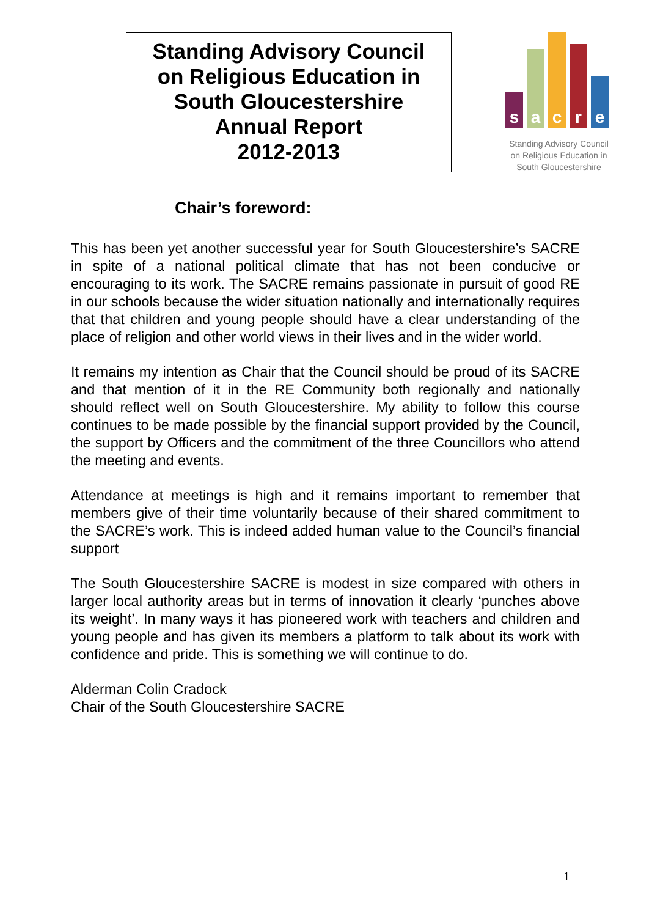Standing Advisory Council
on Religious Education in
South Gloucestershire
Annual Report
2012-2013
s
a
c
r
e
Standing Advisory Council
on Religious Education in
South Gloucestershire
Chair’s foreword:
This has been yet another successful year for South Gloucestershire’s SACRE in spite of a national political climate that has not been conducive or encouraging to its work. The SACRE remains passionate in pursuit of good RE in our schools because the wider situation nationally and internationally requires that that children and young people should have a clear understanding of the place of religion and other world views in their lives and in the wider world.
It remains my intention as Chair that the Council should be proud of its SACRE and that mention of it in the RE Community both regionally and nationally should reflect well on South Gloucestershire. My ability to follow this course continues to be made possible by the financial support provided by the Council, the support by Officers and the commitment of the three Councillors who attend the meeting and events.
Attendance at meetings is high and it remains important to remember that members give of their time voluntarily because of their shared commitment to the SACRE’s work. This is indeed added human value to the Council’s financial support
The South Gloucestershire SACRE is modest in size compared with others in larger local authority areas but in terms of innovation it clearly ‘punches above its weight’. In many ways it has pioneered work with teachers and children and young people and has given its members a platform to talk about its work with confidence and pride. This is something we will continue to do.
Alderman Colin Cradock
Chair of the South Gloucestershire SACRE
1